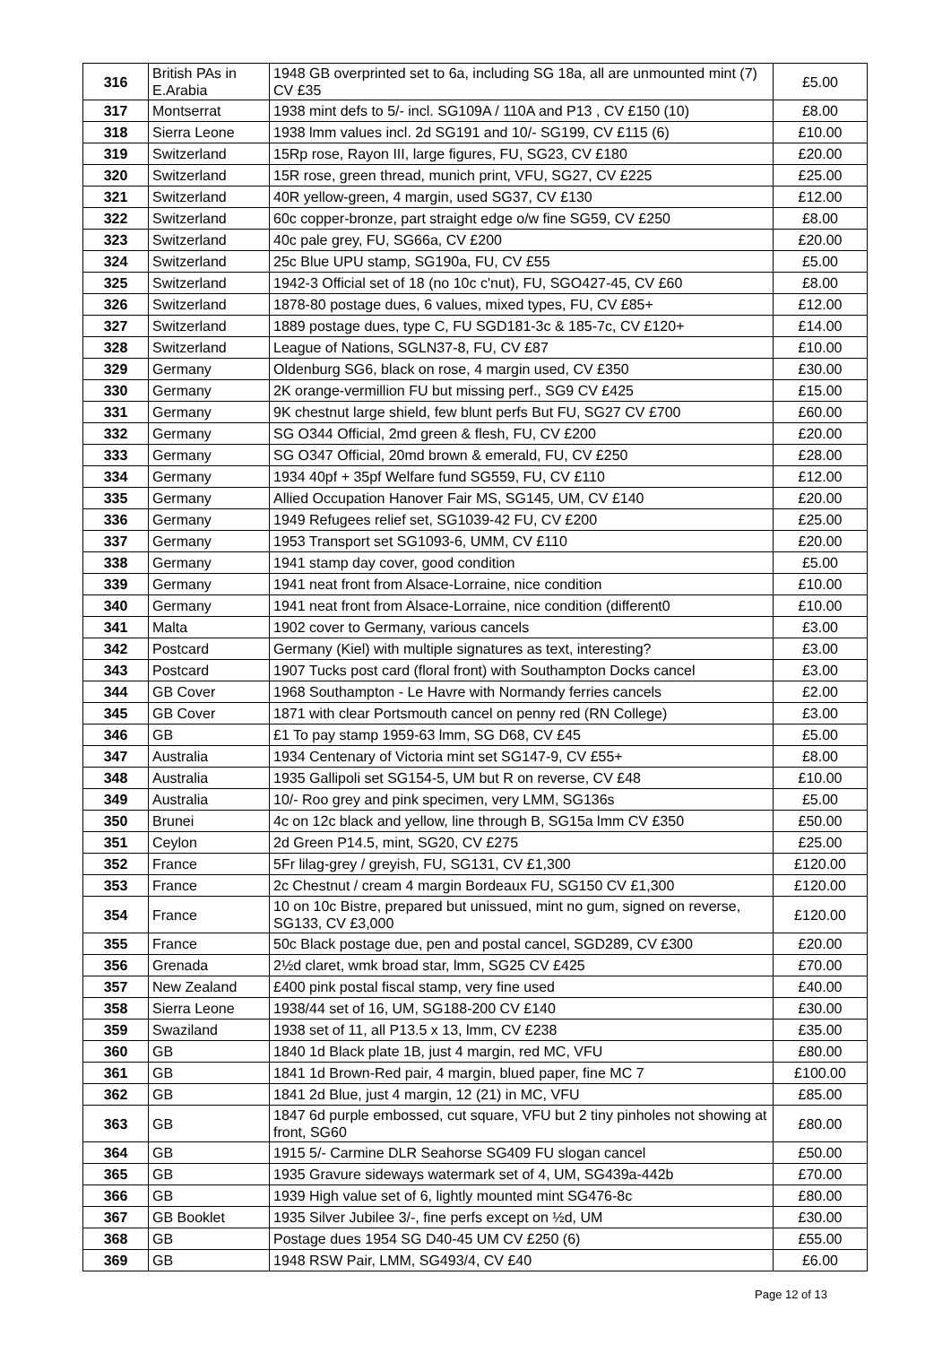| 316 | British PAs in E.Arabia | 1948 GB overprinted set to 6a, including SG 18a, all are unmounted mint (7) CV £35 | £5.00 |
| 317 | Montserrat | 1938 mint defs to 5/- incl. SG109A / 110A and P13 , CV £150 (10) | £8.00 |
| 318 | Sierra Leone | 1938 lmm values incl. 2d SG191 and 10/- SG199, CV £115 (6) | £10.00 |
| 319 | Switzerland | 15Rp rose, Rayon III, large figures, FU, SG23, CV £180 | £20.00 |
| 320 | Switzerland | 15R rose, green thread, munich print, VFU, SG27, CV £225 | £25.00 |
| 321 | Switzerland | 40R yellow-green, 4 margin, used SG37, CV £130 | £12.00 |
| 322 | Switzerland | 60c copper-bronze, part straight edge o/w fine SG59, CV £250 | £8.00 |
| 323 | Switzerland | 40c pale grey, FU, SG66a, CV £200 | £20.00 |
| 324 | Switzerland | 25c Blue UPU stamp, SG190a, FU, CV £55 | £5.00 |
| 325 | Switzerland | 1942-3 Official set of 18 (no 10c c'nut), FU, SGO427-45, CV £60 | £8.00 |
| 326 | Switzerland | 1878-80 postage dues, 6 values, mixed types, FU, CV £85+ | £12.00 |
| 327 | Switzerland | 1889 postage dues, type C, FU SGD181-3c & 185-7c, CV £120+ | £14.00 |
| 328 | Switzerland | League of Nations, SGLN37-8, FU, CV £87 | £10.00 |
| 329 | Germany | Oldenburg SG6, black on rose, 4 margin used, CV £350 | £30.00 |
| 330 | Germany | 2K orange-vermillion FU but missing perf., SG9 CV £425 | £15.00 |
| 331 | Germany | 9K chestnut large shield, few blunt perfs But FU, SG27 CV £700 | £60.00 |
| 332 | Germany | SG O344 Official, 2md green & flesh, FU, CV £200 | £20.00 |
| 333 | Germany | SG O347 Official, 20md brown & emerald, FU, CV £250 | £28.00 |
| 334 | Germany | 1934 40pf + 35pf Welfare fund SG559, FU, CV £110 | £12.00 |
| 335 | Germany | Allied Occupation Hanover Fair MS, SG145, UM, CV £140 | £20.00 |
| 336 | Germany | 1949 Refugees relief set, SG1039-42 FU, CV £200 | £25.00 |
| 337 | Germany | 1953 Transport set SG1093-6, UMM, CV £110 | £20.00 |
| 338 | Germany | 1941 stamp day cover, good condition | £5.00 |
| 339 | Germany | 1941 neat front from Alsace-Lorraine, nice condition | £10.00 |
| 340 | Germany | 1941 neat front from Alsace-Lorraine, nice condition (different0 | £10.00 |
| 341 | Malta | 1902 cover to Germany, various cancels | £3.00 |
| 342 | Postcard | Germany (Kiel) with multiple signatures as text, interesting? | £3.00 |
| 343 | Postcard | 1907 Tucks post card (floral front) with Southampton Docks cancel | £3.00 |
| 344 | GB Cover | 1968 Southampton - Le Havre with Normandy ferries cancels | £2.00 |
| 345 | GB Cover | 1871 with clear Portsmouth cancel on penny red (RN College) | £3.00 |
| 346 | GB | £1 To pay stamp 1959-63 lmm, SG D68, CV £45 | £5.00 |
| 347 | Australia | 1934 Centenary of Victoria mint set SG147-9, CV £55+ | £8.00 |
| 348 | Australia | 1935 Gallipoli set SG154-5, UM but R on reverse, CV £48 | £10.00 |
| 349 | Australia | 10/- Roo grey and pink specimen, very LMM, SG136s | £5.00 |
| 350 | Brunei | 4c on 12c black and yellow, line through B, SG15a lmm CV £350 | £50.00 |
| 351 | Ceylon | 2d Green P14.5, mint, SG20, CV £275 | £25.00 |
| 352 | France | 5Fr lilag-grey / greyish, FU, SG131, CV £1,300 | £120.00 |
| 353 | France | 2c Chestnut / cream 4 margin Bordeaux FU, SG150 CV £1,300 | £120.00 |
| 354 | France | 10 on 10c Bistre, prepared but unissued, mint no gum, signed on reverse, SG133, CV £3,000 | £120.00 |
| 355 | France | 50c Black postage due, pen and postal cancel, SGD289, CV £300 | £20.00 |
| 356 | Grenada | 2½d claret, wmk broad star, lmm, SG25 CV £425 | £70.00 |
| 357 | New Zealand | £400 pink postal fiscal stamp, very fine used | £40.00 |
| 358 | Sierra Leone | 1938/44 set of 16, UM, SG188-200 CV £140 | £30.00 |
| 359 | Swaziland | 1938 set of 11, all P13.5 x 13, lmm, CV £238 | £35.00 |
| 360 | GB | 1840 1d Black plate 1B, just 4 margin, red MC, VFU | £80.00 |
| 361 | GB | 1841 1d Brown-Red pair, 4 margin, blued paper, fine MC 7 | £100.00 |
| 362 | GB | 1841 2d Blue, just 4 margin, 12 (21) in MC, VFU | £85.00 |
| 363 | GB | 1847 6d purple embossed, cut square, VFU but 2 tiny pinholes not showing at front, SG60 | £80.00 |
| 364 | GB | 1915 5/- Carmine DLR Seahorse SG409 FU slogan cancel | £50.00 |
| 365 | GB | 1935 Gravure sideways watermark set of 4, UM, SG439a-442b | £70.00 |
| 366 | GB | 1939 High value set of 6, lightly mounted mint SG476-8c | £80.00 |
| 367 | GB Booklet | 1935 Silver Jubilee 3/-, fine perfs except on ½d, UM | £30.00 |
| 368 | GB | Postage dues 1954 SG D40-45 UM CV £250 (6) | £55.00 |
| 369 | GB | 1948 RSW Pair, LMM, SG493/4, CV £40 | £6.00 |
Page 12 of 13